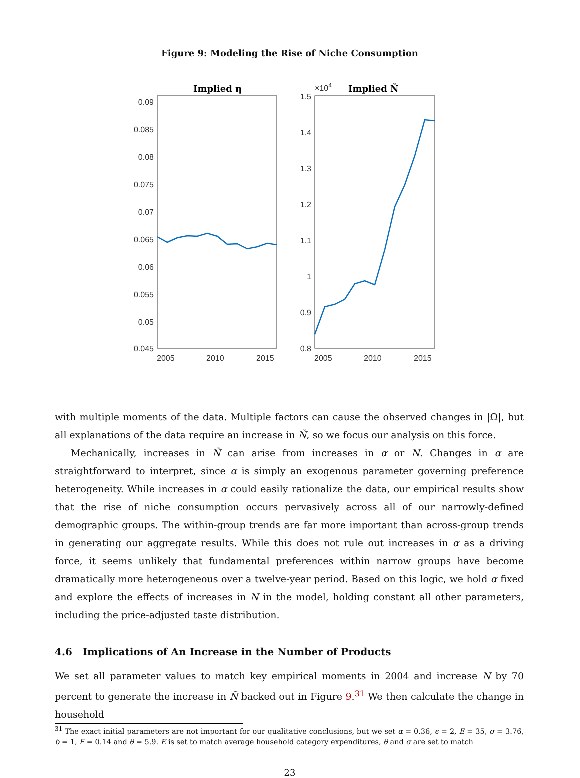Figure 9: Modeling the Rise of Niche Consumption
Implied η
0.09
0.085
0.08
0.075
0.07
0.065
0.06
0.055
0.05
0.045
2005
2010
2015
×104
Implied Ñ
1.5
1.4
1.3
1.2
1.1
1
0.9
0.8
2005
2010
2015
with multiple moments of the data. Multiple factors can cause the observed changes in |Ω|, but all explanations of the data require an increase in Ñ, so we focus our analysis on this force.
Mechanically, increases in Ñ can arise from increases in α or N. Changes in α are straightforward to interpret, since α is simply an exogenous parameter governing preference heterogeneity. While increases in α could easily rationalize the data, our empirical results show that the rise of niche consumption occurs pervasively across all of our narrowly-defined demographic groups. The within-group trends are far more important than across-group trends in generating our aggregate results. While this does not rule out increases in α as a driving force, it seems unlikely that fundamental preferences within narrow groups have become dramatically more heterogeneous over a twelve-year period. Based on this logic, we hold α fixed and explore the effects of increases in N in the model, holding constant all other parameters, including the price-adjusted taste distribution.
4.6 Implications of An Increase in the Number of Products
We set all parameter values to match key empirical moments in 2004 and increase N by 70 percent to generate the increase in Ñ backed out in Figure 9.<sup>31</sup> We then calculate the change in household
<sup>31</sup> The exact initial parameters are not important for our qualitative conclusions, but we set α = 0.36, ϵ = 2, E = 35, σ = 3.76, b = 1, F = 0.14 and θ = 5.9. E is set to match average household category expenditures, θ and σ are set to match
23